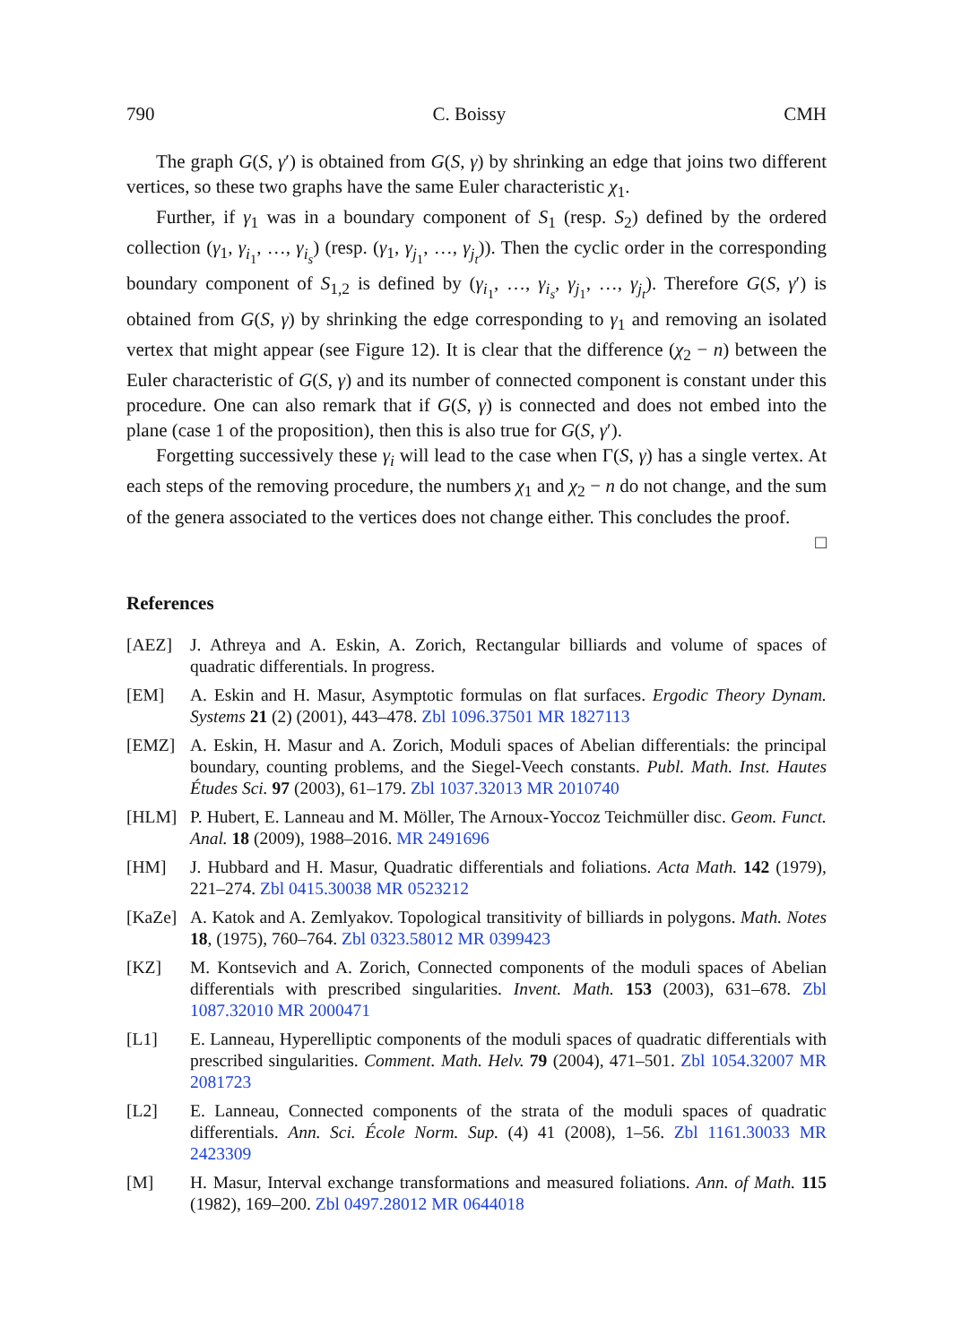790 C. Boissy CMH
The graph G(S, γ′) is obtained from G(S, γ) by shrinking an edge that joins two different vertices, so these two graphs have the same Euler characteristic χ<sub>1</sub>.
Further, if γ<sub>1</sub> was in a boundary component of S<sub>1</sub> (resp. S<sub>2</sub>) defined by the ordered collection (γ<sub>1</sub>, γ<sub>i<sub>1</sub></sub>, …, γ<sub>i<sub>s</sub></sub>) (resp. (γ<sub>1</sub>, γ<sub>j<sub>1</sub></sub>, …, γ<sub>j<sub>t</sub></sub>)). Then the cyclic order in the corresponding boundary component of S<sub>1,2</sub> is defined by (γ<sub>i<sub>1</sub></sub>, …, γ<sub>i<sub>s</sub></sub>, γ<sub>j<sub>1</sub></sub>, …, γ<sub>j<sub>t</sub></sub>). Therefore G(S, γ′) is obtained from G(S, γ) by shrinking the edge corresponding to γ<sub>1</sub> and removing an isolated vertex that might appear (see Figure 12). It is clear that the difference (χ<sub>2</sub> − n) between the Euler characteristic of G(S, γ) and its number of connected component is constant under this procedure. One can also remark that if G(S, γ) is connected and does not embed into the plane (case 1 of the proposition), then this is also true for G(S, γ′).
Forgetting successively these γ<sub>i</sub> will lead to the case when Γ(S, γ) has a single vertex. At each steps of the removing procedure, the numbers χ<sub>1</sub> and χ<sub>2</sub> − n do not change, and the sum of the genera associated to the vertices does not change either. This concludes the proof. □
References
[AEZ] J. Athreya and A. Eskin, A. Zorich, Rectangular billiards and volume of spaces of quadratic differentials. In progress.
[EM] A. Eskin and H. Masur, Asymptotic formulas on flat surfaces. Ergodic Theory Dynam. Systems 21 (2) (2001), 443–478. Zbl 1096.37501 MR 1827113
[EMZ] A. Eskin, H. Masur and A. Zorich, Moduli spaces of Abelian differentials: the principal boundary, counting problems, and the Siegel-Veech constants. Publ. Math. Inst. Hautes Études Sci. 97 (2003), 61–179. Zbl 1037.32013 MR 2010740
[HLM] P. Hubert, E. Lanneau and M. Möller, The Arnoux-Yoccoz Teichmüller disc. Geom. Funct. Anal. 18 (2009), 1988–2016. MR 2491696
[HM] J. Hubbard and H. Masur, Quadratic differentials and foliations. Acta Math. 142 (1979), 221–274. Zbl 0415.30038 MR 0523212
[KaZe] A. Katok and A. Zemlyakov. Topological transitivity of billiards in polygons. Math. Notes 18, (1975), 760–764. Zbl 0323.58012 MR 0399423
[KZ] M. Kontsevich and A. Zorich, Connected components of the moduli spaces of Abelian differentials with prescribed singularities. Invent. Math. 153 (2003), 631–678. Zbl 1087.32010 MR 2000471
[L1] E. Lanneau, Hyperelliptic components of the moduli spaces of quadratic differentials with prescribed singularities. Comment. Math. Helv. 79 (2004), 471–501. Zbl 1054.32007 MR 2081723
[L2] E. Lanneau, Connected components of the strata of the moduli spaces of quadratic differentials. Ann. Sci. École Norm. Sup. (4) 41 (2008), 1–56. Zbl 1161.30033 MR 2423309
[M] H. Masur, Interval exchange transformations and measured foliations. Ann. of Math. 115 (1982), 169–200. Zbl 0497.28012 MR 0644018